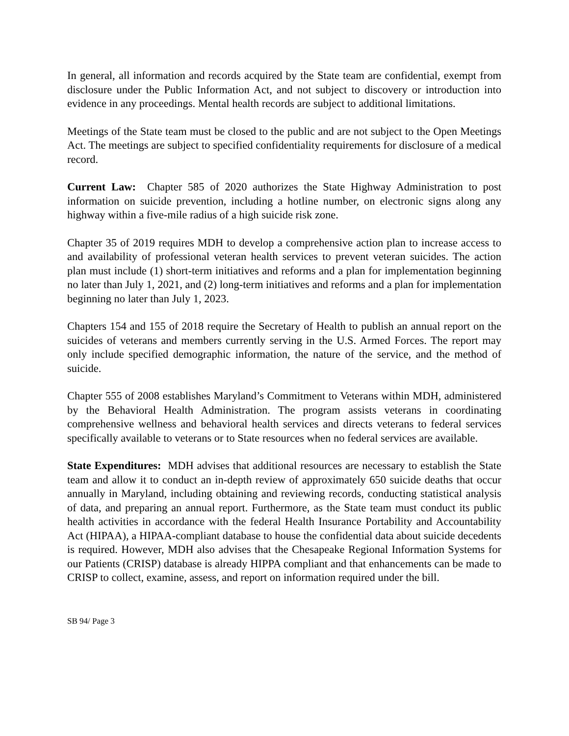In general, all information and records acquired by the State team are confidential, exempt from disclosure under the Public Information Act, and not subject to discovery or introduction into evidence in any proceedings. Mental health records are subject to additional limitations.
Meetings of the State team must be closed to the public and are not subject to the Open Meetings Act. The meetings are subject to specified confidentiality requirements for disclosure of a medical record.
Current Law: Chapter 585 of 2020 authorizes the State Highway Administration to post information on suicide prevention, including a hotline number, on electronic signs along any highway within a five-mile radius of a high suicide risk zone.
Chapter 35 of 2019 requires MDH to develop a comprehensive action plan to increase access to and availability of professional veteran health services to prevent veteran suicides. The action plan must include (1) short-term initiatives and reforms and a plan for implementation beginning no later than July 1, 2021, and (2) long-term initiatives and reforms and a plan for implementation beginning no later than July 1, 2023.
Chapters 154 and 155 of 2018 require the Secretary of Health to publish an annual report on the suicides of veterans and members currently serving in the U.S. Armed Forces. The report may only include specified demographic information, the nature of the service, and the method of suicide.
Chapter 555 of 2008 establishes Maryland’s Commitment to Veterans within MDH, administered by the Behavioral Health Administration. The program assists veterans in coordinating comprehensive wellness and behavioral health services and directs veterans to federal services specifically available to veterans or to State resources when no federal services are available.
State Expenditures: MDH advises that additional resources are necessary to establish the State team and allow it to conduct an in-depth review of approximately 650 suicide deaths that occur annually in Maryland, including obtaining and reviewing records, conducting statistical analysis of data, and preparing an annual report. Furthermore, as the State team must conduct its public health activities in accordance with the federal Health Insurance Portability and Accountability Act (HIPAA), a HIPAA-compliant database to house the confidential data about suicide decedents is required. However, MDH also advises that the Chesapeake Regional Information Systems for our Patients (CRISP) database is already HIPPA compliant and that enhancements can be made to CRISP to collect, examine, assess, and report on information required under the bill.
SB 94/ Page 3